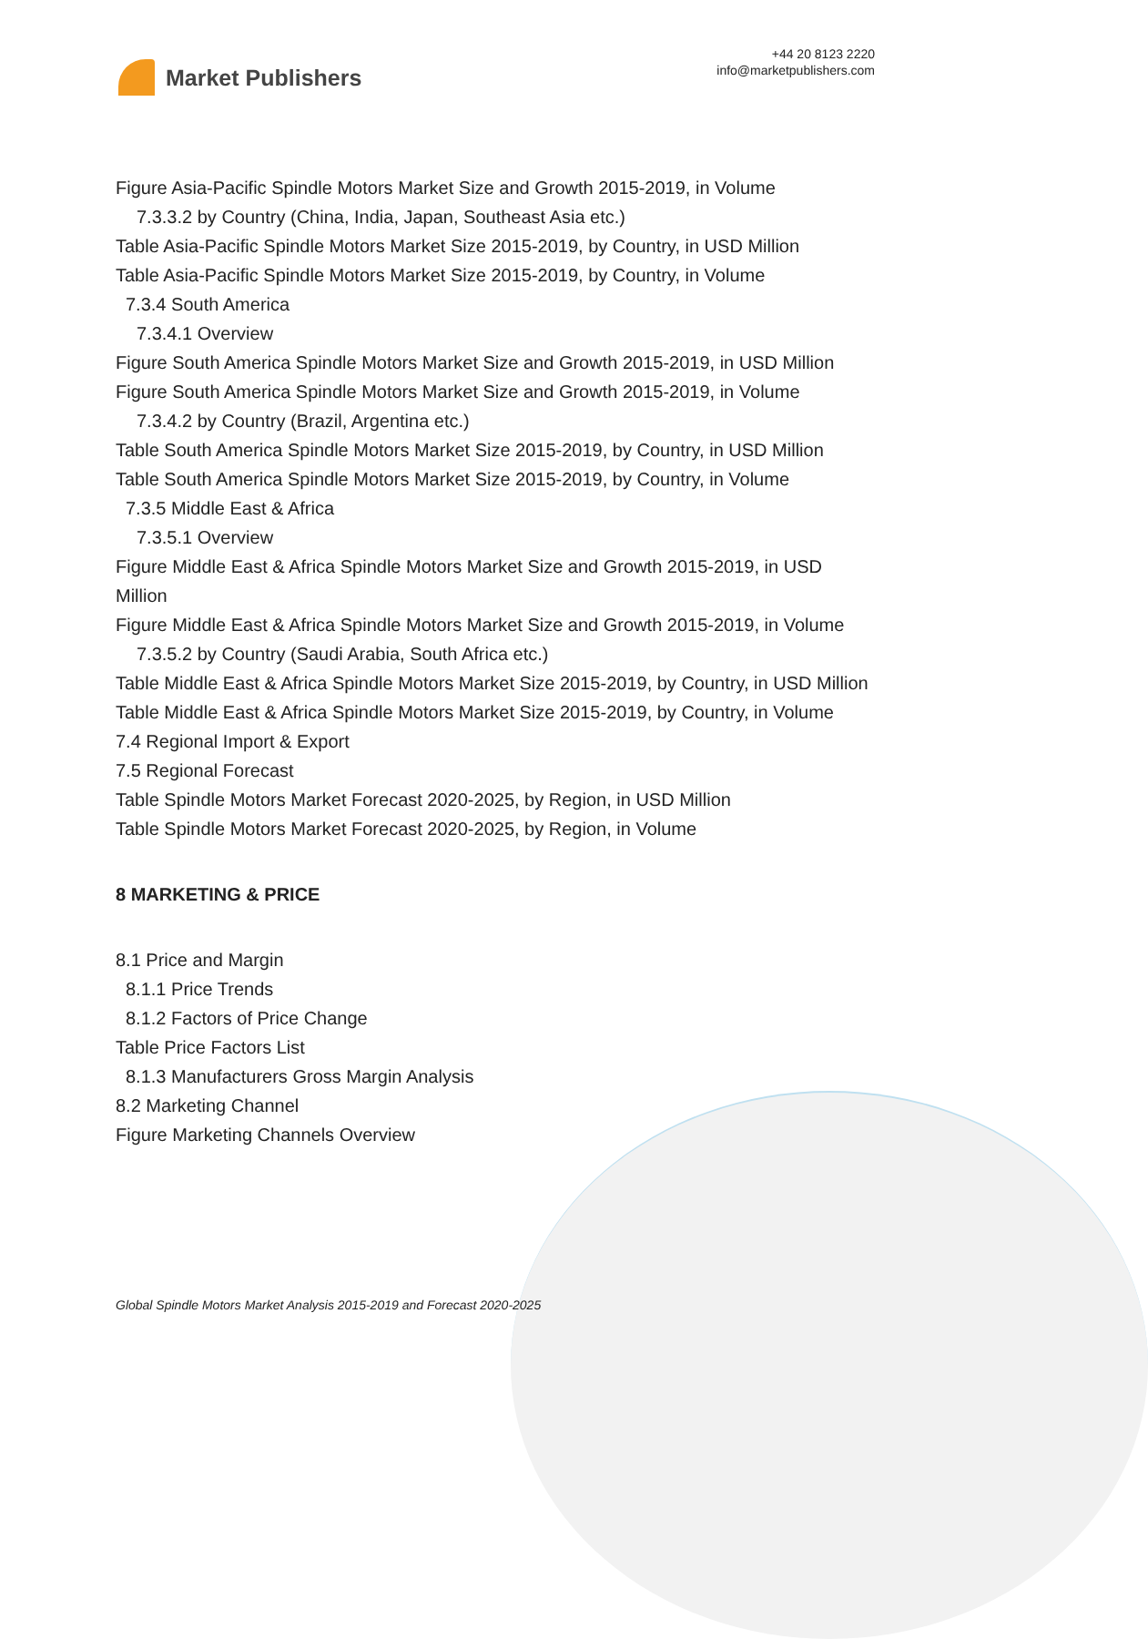Market Publishers
+44 20 8123 2220
info@marketpublishers.com
Figure Asia-Pacific Spindle Motors Market Size and Growth 2015-2019, in Volume
7.3.3.2 by Country (China, India, Japan, Southeast Asia etc.)
Table Asia-Pacific Spindle Motors Market Size 2015-2019, by Country, in USD Million
Table Asia-Pacific Spindle Motors Market Size 2015-2019, by Country, in Volume
7.3.4 South America
7.3.4.1 Overview
Figure South America Spindle Motors Market Size and Growth 2015-2019, in USD Million
Figure South America Spindle Motors Market Size and Growth 2015-2019, in Volume
7.3.4.2 by Country (Brazil, Argentina etc.)
Table South America Spindle Motors Market Size 2015-2019, by Country, in USD Million
Table South America Spindle Motors Market Size 2015-2019, by Country, in Volume
7.3.5 Middle East & Africa
7.3.5.1 Overview
Figure Middle East & Africa Spindle Motors Market Size and Growth 2015-2019, in USD Million
Figure Middle East & Africa Spindle Motors Market Size and Growth 2015-2019, in Volume
7.3.5.2 by Country (Saudi Arabia, South Africa etc.)
Table Middle East & Africa Spindle Motors Market Size 2015-2019, by Country, in USD Million
Table Middle East & Africa Spindle Motors Market Size 2015-2019, by Country, in Volume
7.4 Regional Import & Export
7.5 Regional Forecast
Table Spindle Motors Market Forecast 2020-2025, by Region, in USD Million
Table Spindle Motors Market Forecast 2020-2025, by Region, in Volume
8 MARKETING & PRICE
8.1 Price and Margin
8.1.1 Price Trends
8.1.2 Factors of Price Change
Table Price Factors List
8.1.3 Manufacturers Gross Margin Analysis
8.2 Marketing Channel
Figure Marketing Channels Overview
Global Spindle Motors Market Analysis 2015-2019 and Forecast 2020-2025